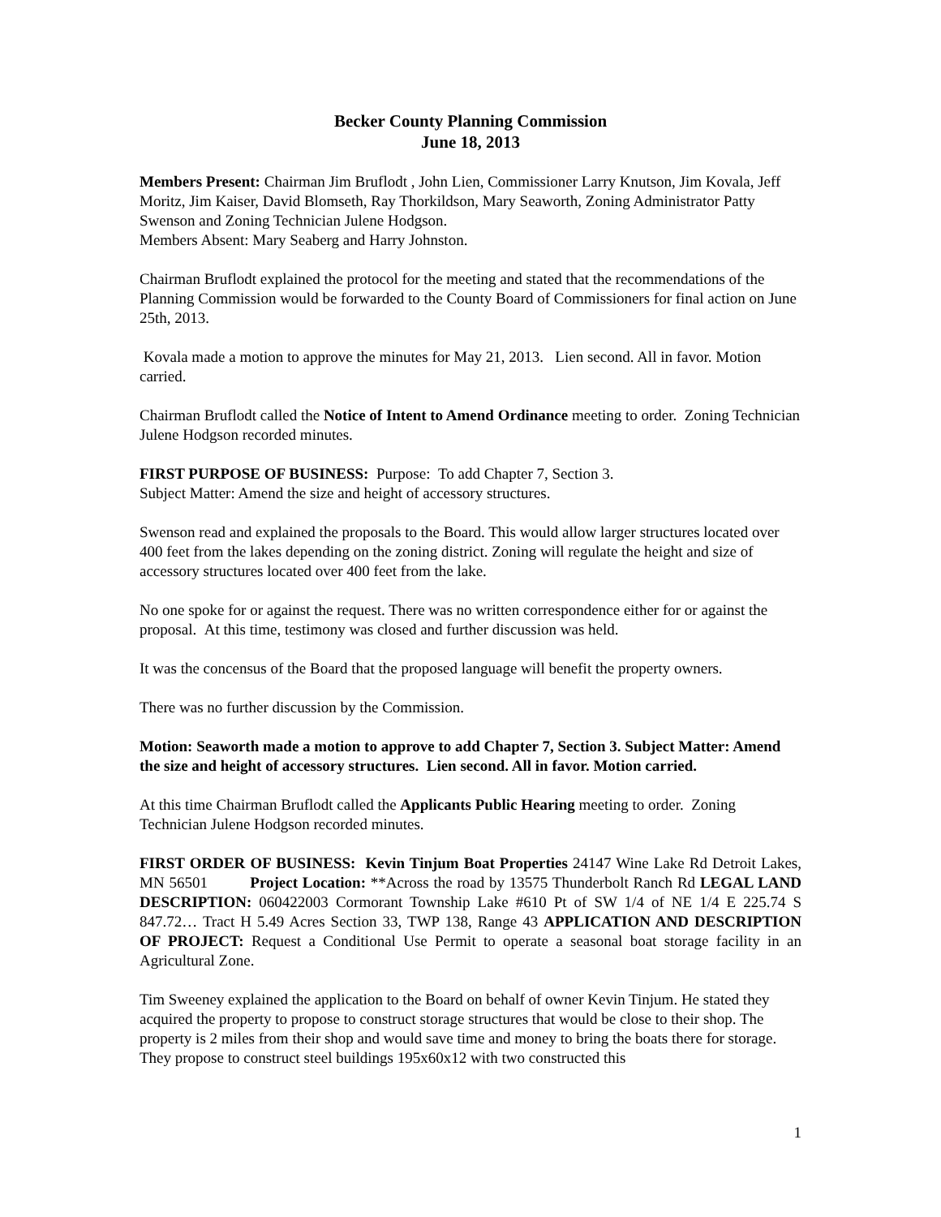Becker County Planning Commission
June 18, 2013
Members Present: Chairman Jim Bruflodt , John Lien, Commissioner Larry Knutson, Jim Kovala, Jeff Moritz, Jim Kaiser, David Blomseth, Ray Thorkildson, Mary Seaworth, Zoning Administrator Patty Swenson and Zoning Technician Julene Hodgson.
Members Absent: Mary Seaberg and Harry Johnston.
Chairman Bruflodt explained the protocol for the meeting and stated that the recommendations of the Planning Commission would be forwarded to the County Board of Commissioners for final action on June 25th, 2013.
Kovala made a motion to approve the minutes for May 21, 2013. Lien second. All in favor. Motion carried.
Chairman Bruflodt called the Notice of Intent to Amend Ordinance meeting to order. Zoning Technician Julene Hodgson recorded minutes.
FIRST PURPOSE OF BUSINESS: Purpose: To add Chapter 7, Section 3.
Subject Matter: Amend the size and height of accessory structures.
Swenson read and explained the proposals to the Board. This would allow larger structures located over 400 feet from the lakes depending on the zoning district. Zoning will regulate the height and size of accessory structures located over 400 feet from the lake.
No one spoke for or against the request. There was no written correspondence either for or against the proposal. At this time, testimony was closed and further discussion was held.
It was the concensus of the Board that the proposed language will benefit the property owners.
There was no further discussion by the Commission.
Motion: Seaworth made a motion to approve to add Chapter 7, Section 3. Subject Matter: Amend the size and height of accessory structures. Lien second. All in favor. Motion carried.
At this time Chairman Bruflodt called the Applicants Public Hearing meeting to order. Zoning Technician Julene Hodgson recorded minutes.
FIRST ORDER OF BUSINESS: Kevin Tinjum Boat Properties 24147 Wine Lake Rd Detroit Lakes, MN 56501 Project Location: **Across the road by 13575 Thunderbolt Ranch Rd LEGAL LAND DESCRIPTION: 060422003 Cormorant Township Lake #610 Pt of SW 1/4 of NE 1/4 E 225.74 S 847.72… Tract H 5.49 Acres Section 33, TWP 138, Range 43 APPLICATION AND DESCRIPTION OF PROJECT: Request a Conditional Use Permit to operate a seasonal boat storage facility in an Agricultural Zone.
Tim Sweeney explained the application to the Board on behalf of owner Kevin Tinjum. He stated they acquired the property to propose to construct storage structures that would be close to their shop. The property is 2 miles from their shop and would save time and money to bring the boats there for storage. They propose to construct steel buildings 195x60x12 with two constructed this
1